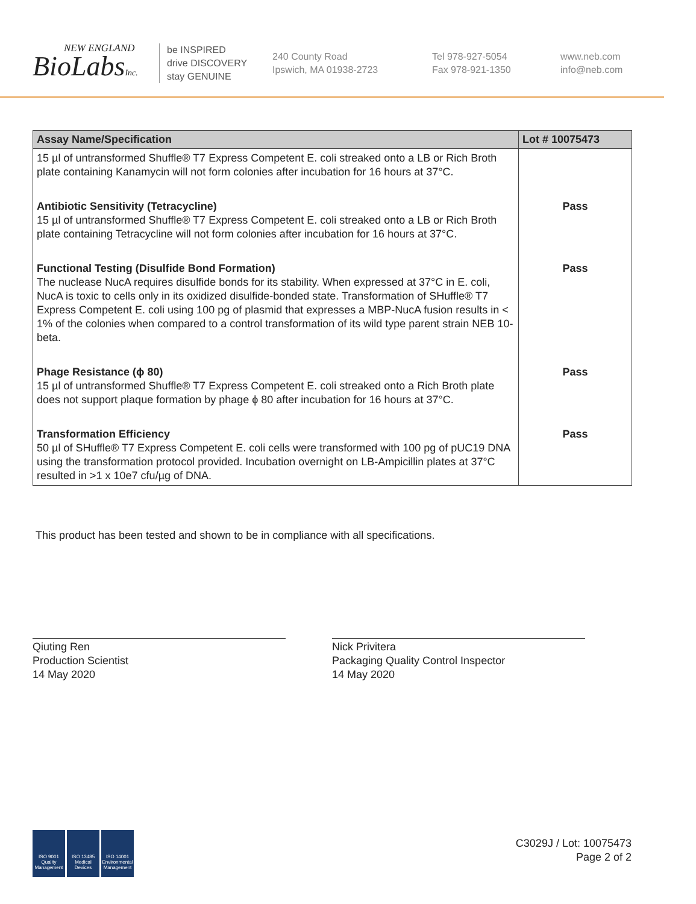NEW ENGLAND
BioLabsInc.
be INSPIRED
drive DISCOVERY
stay GENUINE
240 County Road
Ipswich, MA 01938-2723
Tel 978-927-5054
Fax 978-921-1350
www.neb.com
info@neb.com
| Assay Name/Specification | Lot # 10075473 |
| --- | --- |
| 15 µl of untransformed Shuffle® T7 Express Competent E. coli streaked onto a LB or Rich Broth plate containing Kanamycin will not form colonies after incubation for 16 hours at 37°C. | |
| Antibiotic Sensitivity (Tetracycline) 15 µl of untransformed Shuffle® T7 Express Competent E. coli streaked onto a LB or Rich Broth plate containing Tetracycline will not form colonies after incubation for 16 hours at 37°C. | Pass |
| Functional Testing (Disulfide Bond Formation) The nuclease NucA requires disulfide bonds for its stability. When expressed at 37°C in E. coli, NucA is toxic to cells only in its oxidized disulfide-bonded state. Transformation of SHuffle® T7 Express Competent E. coli using 100 pg of plasmid that expresses a MBP-NucA fusion results in < 1% of the colonies when compared to a control transformation of its wild type parent strain NEB 10-beta. | Pass |
| Phage Resistance (ϕ 80) 15 µl of untransformed Shuffle® T7 Express Competent E. coli streaked onto a Rich Broth plate does not support plaque formation by phage ϕ 80 after incubation for 16 hours at 37°C. | Pass |
| Transformation Efficiency 50 µl of SHuffle® T7 Express Competent E. coli cells were transformed with 100 pg of pUC19 DNA using the transformation protocol provided. Incubation overnight on LB-Ampicillin plates at 37°C resulted in >1 x 10e7 cfu/µg of DNA. | Pass |
This product has been tested and shown to be in compliance with all specifications.
Qiuting Ren
Production Scientist
14 May 2020
Nick Privitera
Packaging Quality Control Inspector
14 May 2020
ISO 9001
Quality Management ISO 13485
Medical Devices ISO 14001
Environmental Management
C3029J / Lot: 10075473
Page 2 of 2